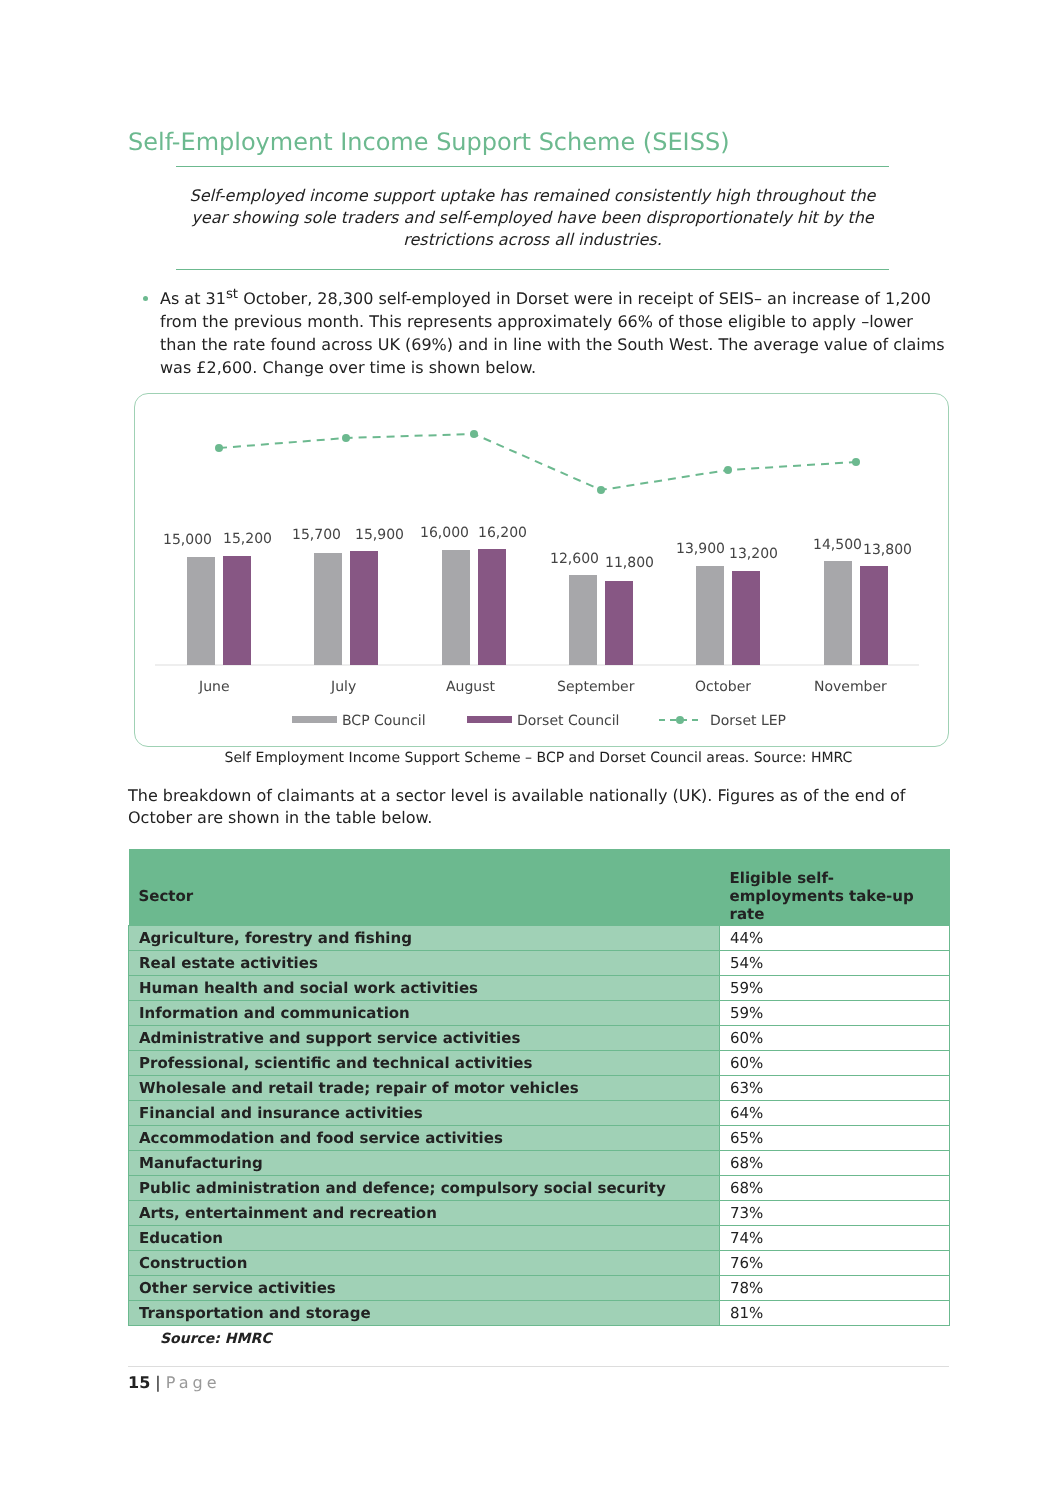Self-Employment Income Support Scheme (SEISS)
Self-employed income support uptake has remained consistently high throughout the year showing sole traders and self-employed have been disproportionately hit by the restrictions across all industries.
As at 31<sup>st</sup> October, 28,300 self-employed in Dorset were in receipt of SEIS– an increase of 1,200 from the previous month. This represents approximately 66% of those eligible to apply –lower than the rate found across UK (69%) and in line with the South West. The average value of claims was £2,600. Change over time is shown below.
15,000
15,200
15,700
15,900
16,000
16,200
12,600
11,800
13,900
13,200
14,500
13,800
June
July
August
September
October
November
BCP Council
Dorset Council
Dorset LEP
Self Employment Income Support Scheme – BCP and Dorset Council areas. Source: HMRC
The breakdown of claimants at a sector level is available nationally (UK). Figures as of the end of October are shown in the table below.
| Sector | Eligible self-employments take-up rate |
| --- | --- |
| Agriculture, forestry and fishing | 44% |
| Real estate activities | 54% |
| Human health and social work activities | 59% |
| Information and communication | 59% |
| Administrative and support service activities | 60% |
| Professional, scientific and technical activities | 60% |
| Wholesale and retail trade; repair of motor vehicles | 63% |
| Financial and insurance activities | 64% |
| Accommodation and food service activities | 65% |
| Manufacturing | 68% |
| Public administration and defence; compulsory social security | 68% |
| Arts, entertainment and recreation | 73% |
| Education | 74% |
| Construction | 76% |
| Other service activities | 78% |
| Transportation and storage | 81% |
Source: HMRC
15 | Page